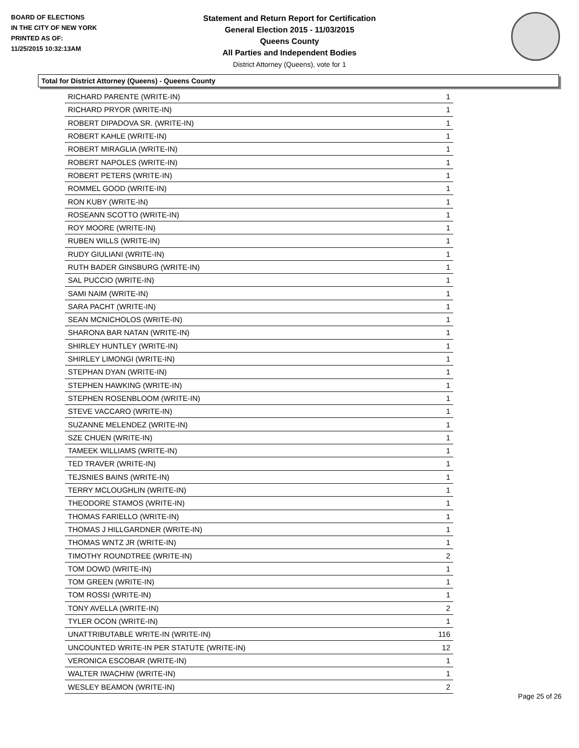BOARD OF ELECTIONS
IN THE CITY OF NEW YORK
PRINTED AS OF:
11/25/2015 10:32:13AM
Statement and Return Report for Certification
General Election 2015 - 11/03/2015
Queens County
All Parties and Independent Bodies
District Attorney (Queens), vote for 1
Total for District Attorney (Queens) - Queens County
| RICHARD PARENTE (WRITE-IN) | 1 |
| RICHARD PRYOR (WRITE-IN) | 1 |
| ROBERT DIPADOVA SR. (WRITE-IN) | 1 |
| ROBERT KAHLE (WRITE-IN) | 1 |
| ROBERT MIRAGLIA (WRITE-IN) | 1 |
| ROBERT NAPOLES (WRITE-IN) | 1 |
| ROBERT PETERS (WRITE-IN) | 1 |
| ROMMEL GOOD (WRITE-IN) | 1 |
| RON KUBY (WRITE-IN) | 1 |
| ROSEANN SCOTTO (WRITE-IN) | 1 |
| ROY MOORE (WRITE-IN) | 1 |
| RUBEN WILLS (WRITE-IN) | 1 |
| RUDY GIULIANI (WRITE-IN) | 1 |
| RUTH BADER GINSBURG (WRITE-IN) | 1 |
| SAL PUCCIO (WRITE-IN) | 1 |
| SAMI NAIM (WRITE-IN) | 1 |
| SARA PACHT (WRITE-IN) | 1 |
| SEAN MCNICHOLOS (WRITE-IN) | 1 |
| SHARONA BAR NATAN (WRITE-IN) | 1 |
| SHIRLEY HUNTLEY (WRITE-IN) | 1 |
| SHIRLEY LIMONGI (WRITE-IN) | 1 |
| STEPHAN DYAN (WRITE-IN) | 1 |
| STEPHEN HAWKING (WRITE-IN) | 1 |
| STEPHEN ROSENBLOOM (WRITE-IN) | 1 |
| STEVE VACCARO (WRITE-IN) | 1 |
| SUZANNE MELENDEZ (WRITE-IN) | 1 |
| SZE CHUEN (WRITE-IN) | 1 |
| TAMEEK WILLIAMS (WRITE-IN) | 1 |
| TED TRAVER (WRITE-IN) | 1 |
| TEJSNIES BAINS (WRITE-IN) | 1 |
| TERRY MCLOUGHLIN (WRITE-IN) | 1 |
| THEODORE STAMOS (WRITE-IN) | 1 |
| THOMAS FARIELLO (WRITE-IN) | 1 |
| THOMAS J HILLGARDNER (WRITE-IN) | 1 |
| THOMAS WNTZ JR (WRITE-IN) | 1 |
| TIMOTHY ROUNDTREE (WRITE-IN) | 2 |
| TOM DOWD (WRITE-IN) | 1 |
| TOM GREEN (WRITE-IN) | 1 |
| TOM ROSSI (WRITE-IN) | 1 |
| TONY AVELLA (WRITE-IN) | 2 |
| TYLER OCON (WRITE-IN) | 1 |
| UNATTRIBUTABLE WRITE-IN (WRITE-IN) | 116 |
| UNCOUNTED WRITE-IN PER STATUTE (WRITE-IN) | 12 |
| VERONICA ESCOBAR (WRITE-IN) | 1 |
| WALTER IWACHIW (WRITE-IN) | 1 |
| WESLEY BEAMON (WRITE-IN) | 2 |
Page 25 of 26